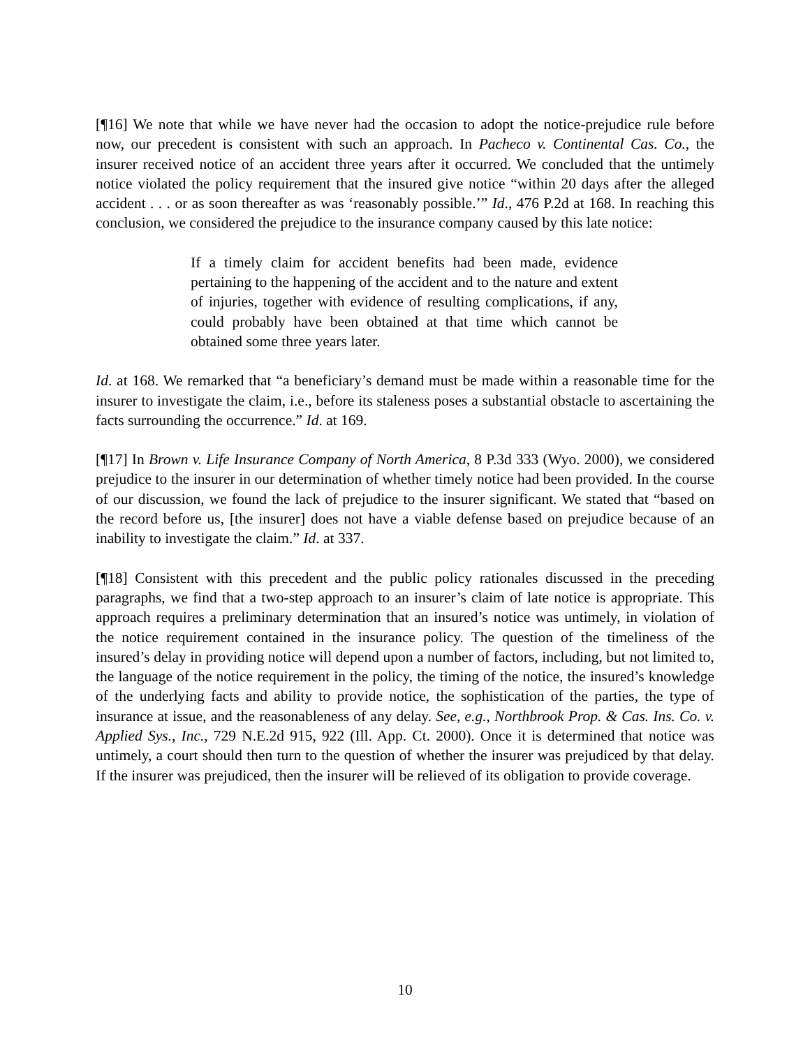[¶16] We note that while we have never had the occasion to adopt the notice-prejudice rule before now, our precedent is consistent with such an approach. In Pacheco v. Continental Cas. Co., the insurer received notice of an accident three years after it occurred. We concluded that the untimely notice violated the policy requirement that the insured give notice “within 20 days after the alleged accident . . . or as soon thereafter as was ‘reasonably possible.’” Id., 476 P.2d at 168. In reaching this conclusion, we considered the prejudice to the insurance company caused by this late notice:
If a timely claim for accident benefits had been made, evidence pertaining to the happening of the accident and to the nature and extent of injuries, together with evidence of resulting complications, if any, could probably have been obtained at that time which cannot be obtained some three years later.
Id. at 168. We remarked that “a beneficiary’s demand must be made within a reasonable time for the insurer to investigate the claim, i.e., before its staleness poses a substantial obstacle to ascertaining the facts surrounding the occurrence.” Id. at 169.
[¶17] In Brown v. Life Insurance Company of North America, 8 P.3d 333 (Wyo. 2000), we considered prejudice to the insurer in our determination of whether timely notice had been provided. In the course of our discussion, we found the lack of prejudice to the insurer significant. We stated that “based on the record before us, [the insurer] does not have a viable defense based on prejudice because of an inability to investigate the claim.” Id. at 337.
[¶18] Consistent with this precedent and the public policy rationales discussed in the preceding paragraphs, we find that a two-step approach to an insurer’s claim of late notice is appropriate. This approach requires a preliminary determination that an insured’s notice was untimely, in violation of the notice requirement contained in the insurance policy. The question of the timeliness of the insured’s delay in providing notice will depend upon a number of factors, including, but not limited to, the language of the notice requirement in the policy, the timing of the notice, the insured’s knowledge of the underlying facts and ability to provide notice, the sophistication of the parties, the type of insurance at issue, and the reasonableness of any delay. See, e.g., Northbrook Prop. & Cas. Ins. Co. v. Applied Sys., Inc., 729 N.E.2d 915, 922 (Ill. App. Ct. 2000). Once it is determined that notice was untimely, a court should then turn to the question of whether the insurer was prejudiced by that delay. If the insurer was prejudiced, then the insurer will be relieved of its obligation to provide coverage.
10